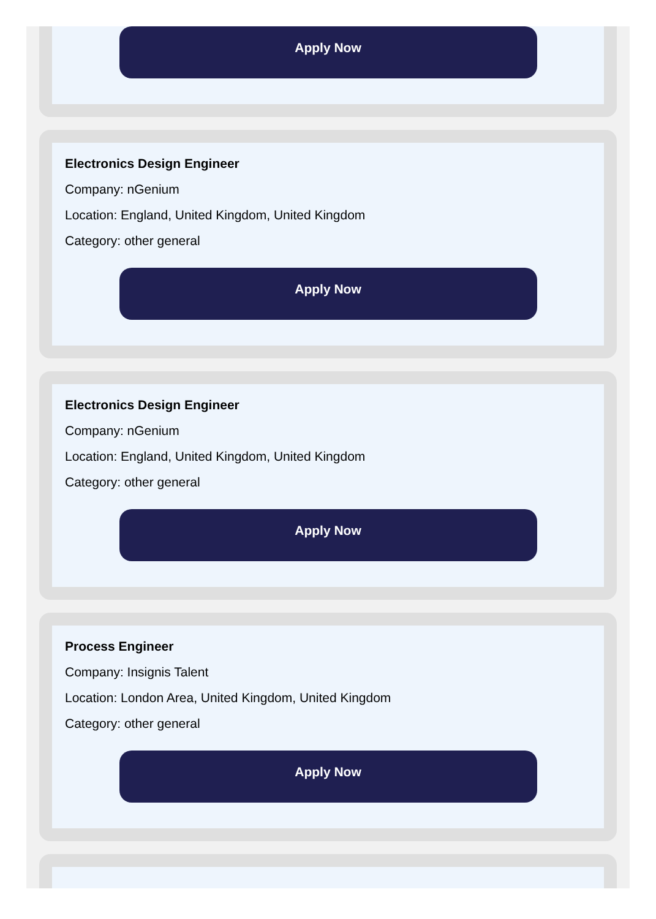Apply Now
Electronics Design Engineer
Company: nGenium
Location: England, United Kingdom, United Kingdom
Category: other general
Apply Now
Electronics Design Engineer
Company: nGenium
Location: England, United Kingdom, United Kingdom
Category: other general
Apply Now
Process Engineer
Company: Insignis Talent
Location: London Area, United Kingdom, United Kingdom
Category: other general
Apply Now